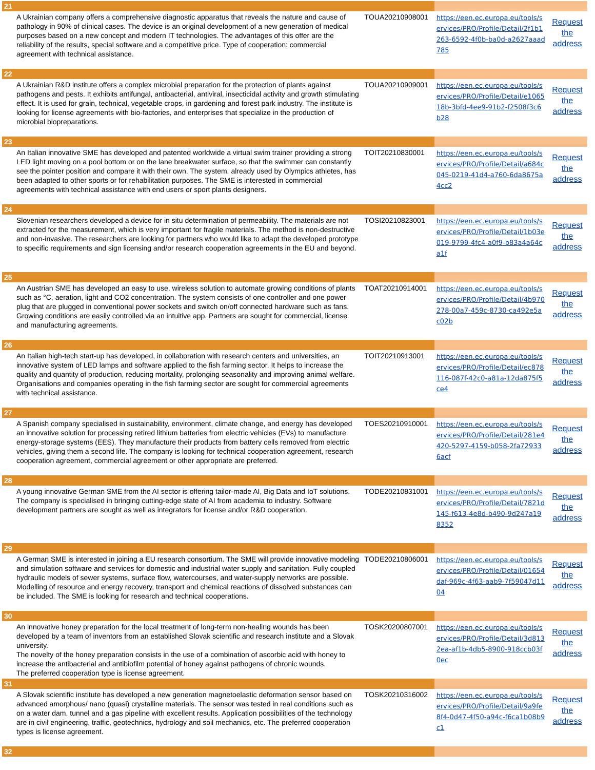| 21 | | | |
| A Ukrainian company offers a comprehensive diagnostic apparatus that reveals the nature and cause of pathology in 90% of clinical cases. The device is an original development of a new generation of medical purposes based on a new concept and modern IT technologies. The advantages of this offer are the reliability of the results, special software and a competitive price. Type of cooperation: commercial agreement with technical assistance. | TOUA20210908001 | https://een.ec.europa.eu/tools/services/PRO/Profile/Detail/2f1b1263-6592-4f0b-ba0d-a2627aaad785 | Request the address |
| 22 | | | |
| A Ukrainian R&D institute offers a complex microbial preparation for the protection of plants against pathogens and pests. It exhibits antifungal, antibacterial, antiviral, insecticidal activity and growth stimulating effect. It is used for grain, technical, vegetable crops, in gardening and forest park industry. The institute is looking for license agreements with bio-factories, and enterprises that specialize in the production of microbial biopreparations. | TOUA20210909001 | https://een.ec.europa.eu/tools/services/PRO/Profile/Detail/e106518b-3bfd-4ee9-91b2-f2508f3c6b28 | Request the address |
| 23 | | | |
| An Italian innovative SME has developed and patented worldwide a virtual swim trainer providing a strong LED light moving on a pool bottom or on the lane breakwater surface, so that the swimmer can constantly see the pointer position and compare it with their own. The system, already used by Olympics athletes, has been adapted to other sports or for rehabilitation purposes. The SME is interested in commercial agreements with technical assistance with end users or sport plants designers. | TOIT20210830001 | https://een.ec.europa.eu/tools/services/PRO/Profile/Detail/a684c045-0219-41d4-a760-6da8675a4cc2 | Request the address |
| 24 | | | |
| Slovenian researchers developed a device for in situ determination of permeability. The materials are not extracted for the measurement, which is very important for fragile materials. The method is non-destructive and non-invasive. The researchers are looking for partners who would like to adapt the developed prototype to specific requirements and sign licensing and/or research cooperation agreements in the EU and beyond. | TOSI20210823001 | https://een.ec.europa.eu/tools/services/PRO/Profile/Detail/1b03e019-9799-4fc4-a0f9-b83a4a64ca1f | Request the address |
| 25 | | | |
| An Austrian SME has developed an easy to use, wireless solution to automate growing conditions of plants such as °C, aeration, light and CO2 concentration. The system consists of one controller and one power plug that are plugged in conventional power sockets and switch on/off connected hardware such as fans. Growing conditions are easily controlled via an intuitive app. Partners are sought for commercial, license and manufacturing agreements. | TOAT20210914001 | https://een.ec.europa.eu/tools/services/PRO/Profile/Detail/4b970278-00a7-459c-8730-ca492e5ac02b | Request the address |
| 26 | | | |
| An Italian high-tech start-up has developed, in collaboration with research centers and universities, an innovative system of LED lamps and software applied to the fish farming sector. It helps to increase the quality and quantity of production, reducing mortality, prolonging seasonality and improving animal welfare. Organisations and companies operating in the fish farming sector are sought for commercial agreements with technical assistance. | TOIT20210913001 | https://een.ec.europa.eu/tools/services/PRO/Profile/Detail/ec878116-087f-42c0-a81a-12da875f5ce4 | Request the address |
| 27 | | | |
| A Spanish company specialised in sustainability, environment, climate change, and energy has developed an innovative solution for processing retired lithium batteries from electric vehicles (EVs) to manufacture energy-storage systems (EES). They manufacture their products from battery cells removed from electric vehicles, giving them a second life. The company is looking for technical cooperation agreement, research cooperation agreement, commercial agreement or other appropriate are preferred. | TOES20210910001 | https://een.ec.europa.eu/tools/services/PRO/Profile/Detail/281e4420-5297-4159-b058-2fa729336acf | Request the address |
| 28 | | | |
| A young innovative German SME from the AI sector is offering tailor-made AI, Big Data and IoT solutions. The company is specialised in bringing cutting-edge state of AI from academia to industry. Software development partners are sought as well as integrators for license and/or R&D cooperation. | TODE20210831001 | https://een.ec.europa.eu/tools/services/PRO/Profile/Detail/7821d145-f613-4e8d-b490-9d247a198352 | Request the address |
| 29 | | | |
| A German SME is interested in joining a EU research consortium. The SME will provide innovative modeling and simulation software and services for domestic and industrial water supply and sanitation. Fully coupled hydraulic models of sewer systems, surface flow, watercourses, and water-supply networks are possible. Modelling of resource and energy recovery, transport and chemical reactions of dissolved substances can be included. The SME is looking for research and technical cooperations. | TODE20210806001 | https://een.ec.europa.eu/tools/services/PRO/Profile/Detail/01654daf-969c-4f63-aab9-7f59047d1104 | Request the address |
| 30 | | | |
| An innovative honey preparation for the local treatment of long-term non-healing wounds has been developed by a team of inventors from an established Slovak scientific and research institute and a Slovak university. The novelty of the honey preparation consists in the use of a combination of ascorbic acid with honey to increase the antibacterial and antibiofilm potential of honey against pathogens of chronic wounds. The preferred cooperation type is license agreement. | TOSK20200807001 | https://een.ec.europa.eu/tools/services/PRO/Profile/Detail/3d8132ea-af1b-4db5-8900-918ccb03f0ec | Request the address |
| 31 | | | |
| A Slovak scientific institute has developed a new generation magnetoelastic deformation sensor based on advanced amorphous/ nano (quasi) crystalline materials. The sensor was tested in real conditions such as on a water dam, tunnel and a gas pipeline with excellent results. Application possibilities of the technology are in civil engineering, traffic, geotechnics, hydrology and soil mechanics, etc. The preferred cooperation types is license agreement. | TOSK20210316002 | https://een.ec.europa.eu/tools/services/PRO/Profile/Detail/9a9fe8f4-0d47-4f50-a94c-f6ca1b08b9c1 | Request the address |
| 32 | | | |